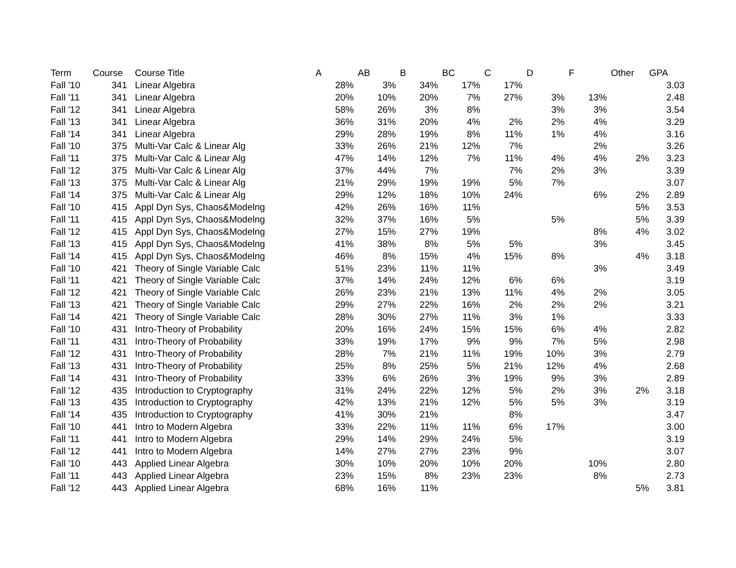| Term | Course | Course Title | A | AB | B | BC | C | D | F | Other | GPA |
| --- | --- | --- | --- | --- | --- | --- | --- | --- | --- | --- | --- |
| Fall '10 | 341 | Linear Algebra | 28% | 3% | 34% | 17% | 17% | | | | 3.03 |
| Fall '11 | 341 | Linear Algebra | 20% | 10% | 20% | 7% | 27% | 3% | 13% | | 2.48 |
| Fall '12 | 341 | Linear Algebra | 58% | 26% | 3% | 8% | | 3% | 3% | | 3.54 |
| Fall '13 | 341 | Linear Algebra | 36% | 31% | 20% | 4% | 2% | 2% | 4% | | 3.29 |
| Fall '14 | 341 | Linear Algebra | 29% | 28% | 19% | 8% | 11% | 1% | 4% | | 3.16 |
| Fall '10 | 375 | Multi-Var Calc & Linear Alg | 33% | 26% | 21% | 12% | 7% | | 2% | | 3.26 |
| Fall '11 | 375 | Multi-Var Calc & Linear Alg | 47% | 14% | 12% | 7% | 11% | 4% | 4% | 2% | 3.23 |
| Fall '12 | 375 | Multi-Var Calc & Linear Alg | 37% | 44% | 7% | | 7% | 2% | 3% | | 3.39 |
| Fall '13 | 375 | Multi-Var Calc & Linear Alg | 21% | 29% | 19% | 19% | 5% | 7% | | | 3.07 |
| Fall '14 | 375 | Multi-Var Calc & Linear Alg | 29% | 12% | 18% | 10% | 24% | | 6% | 2% | 2.89 |
| Fall '10 | 415 | Appl Dyn Sys, Chaos&Modelng | 42% | 26% | 16% | 11% | | | | 5% | 3.53 |
| Fall '11 | 415 | Appl Dyn Sys, Chaos&Modelng | 32% | 37% | 16% | 5% | | 5% | | 5% | 3.39 |
| Fall '12 | 415 | Appl Dyn Sys, Chaos&Modelng | 27% | 15% | 27% | 19% | | | 8% | 4% | 3.02 |
| Fall '13 | 415 | Appl Dyn Sys, Chaos&Modelng | 41% | 38% | 8% | 5% | 5% | | 3% | | 3.45 |
| Fall '14 | 415 | Appl Dyn Sys, Chaos&Modelng | 46% | 8% | 15% | 4% | 15% | 8% | | 4% | 3.18 |
| Fall '10 | 421 | Theory of Single Variable Calc | 51% | 23% | 11% | 11% | | | 3% | | 3.49 |
| Fall '11 | 421 | Theory of Single Variable Calc | 37% | 14% | 24% | 12% | 6% | 6% | | | 3.19 |
| Fall '12 | 421 | Theory of Single Variable Calc | 26% | 23% | 21% | 13% | 11% | 4% | 2% | | 3.05 |
| Fall '13 | 421 | Theory of Single Variable Calc | 29% | 27% | 22% | 16% | 2% | 2% | 2% | | 3.21 |
| Fall '14 | 421 | Theory of Single Variable Calc | 28% | 30% | 27% | 11% | 3% | 1% | | | 3.33 |
| Fall '10 | 431 | Intro-Theory of Probability | 20% | 16% | 24% | 15% | 15% | 6% | 4% | | 2.82 |
| Fall '11 | 431 | Intro-Theory of Probability | 33% | 19% | 17% | 9% | 9% | 7% | 5% | | 2.98 |
| Fall '12 | 431 | Intro-Theory of Probability | 28% | 7% | 21% | 11% | 19% | 10% | 3% | | 2.79 |
| Fall '13 | 431 | Intro-Theory of Probability | 25% | 8% | 25% | 5% | 21% | 12% | 4% | | 2.68 |
| Fall '14 | 431 | Intro-Theory of Probability | 33% | 6% | 26% | 3% | 19% | 9% | 3% | | 2.89 |
| Fall '12 | 435 | Introduction to Cryptography | 31% | 24% | 22% | 12% | 5% | 2% | 3% | 2% | 3.18 |
| Fall '13 | 435 | Introduction to Cryptography | 42% | 13% | 21% | 12% | 5% | 5% | 3% | | 3.19 |
| Fall '14 | 435 | Introduction to Cryptography | 41% | 30% | 21% | | 8% | | | | 3.47 |
| Fall '10 | 441 | Intro to Modern Algebra | 33% | 22% | 11% | 11% | 6% | 17% | | | 3.00 |
| Fall '11 | 441 | Intro to Modern Algebra | 29% | 14% | 29% | 24% | 5% | | | | 3.19 |
| Fall '12 | 441 | Intro to Modern Algebra | 14% | 27% | 27% | 23% | 9% | | | | 3.07 |
| Fall '10 | 443 | Applied Linear Algebra | 30% | 10% | 20% | 10% | 20% | | 10% | | 2.80 |
| Fall '11 | 443 | Applied Linear Algebra | 23% | 15% | 8% | 23% | 23% | | 8% | | 2.73 |
| Fall '12 | 443 | Applied Linear Algebra | 68% | 16% | 11% | | | | | 5% | 3.81 |